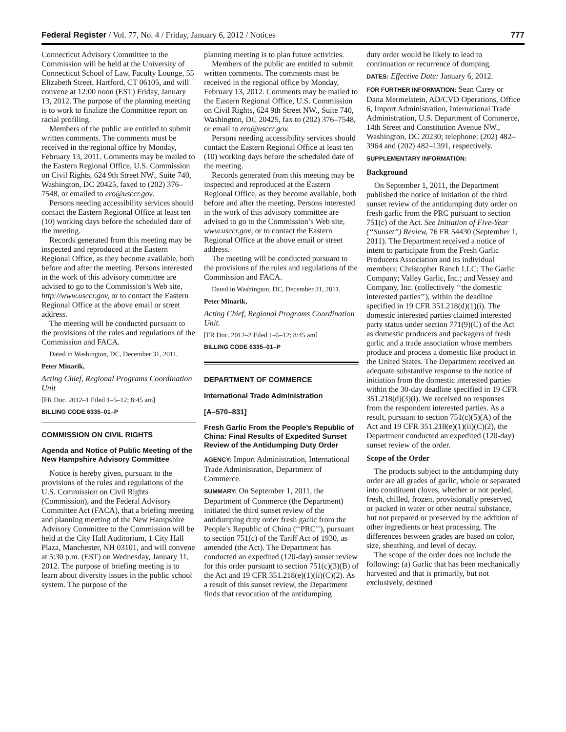Federal Register / Vol. 77, No. 4 / Friday, January 6, 2012 / Notices 777
Connecticut Advisory Committee to the Commission will be held at the University of Connecticut School of Law, Faculty Lounge, 55 Elizabeth Street, Hartford, CT 06105, and will convene at 12:00 noon (EST) Friday, January 13, 2012. The purpose of the planning meeting is to work to finalize the Committee report on racial profiling.
Members of the public are entitled to submit written comments. The comments must be received in the regional office by Monday, February 13, 2011. Comments may be mailed to the Eastern Regional Office, U.S. Commission on Civil Rights, 624 9th Street NW., Suite 740, Washington, DC 20425, faxed to (202) 376–7548, or emailed to ero@usccr.gov.
Persons needing accessibility services should contact the Eastern Regional Office at least ten (10) working days before the scheduled date of the meeting.
Records generated from this meeting may be inspected and reproduced at the Eastern Regional Office, as they become available, both before and after the meeting. Persons interested in the work of this advisory committee are advised to go to the Commission’s Web site, http://www.usccr.gov, or to contact the Eastern Regional Office at the above email or street address.
The meeting will be conducted pursuant to the provisions of the rules and regulations of the Commission and FACA.
Dated in Washington, DC, December 31, 2011.
Peter Minarik,
Acting Chief, Regional Programs Coordination Unit
[FR Doc. 2012–1 Filed 1–5–12; 8:45 am]
BILLING CODE 6335–01–P
COMMISSION ON CIVIL RIGHTS
Agenda and Notice of Public Meeting of the New Hampshire Advisory Committee
Notice is hereby given, pursuant to the provisions of the rules and regulations of the U.S. Commission on Civil Rights (Commission), and the Federal Advisory Committee Act (FACA), that a briefing meeting and planning meeting of the New Hampshire Advisory Committee to the Commission will be held at the City Hall Auditorium, 1 City Hall Plaza, Manchester, NH 03101, and will convene at 5:30 p.m. (EST) on Wednesday, January 11, 2012. The purpose of briefing meeting is to learn about diversity issues in the public school system. The purpose of the
planning meeting is to plan future activities.
Members of the public are entitled to submit written comments. The comments must be received in the regional office by Monday, February 13, 2012. Comments may be mailed to the Eastern Regional Office, U.S. Commission on Civil Rights, 624 9th Street NW., Suite 740, Washington, DC 20425, fax to (202) 376–7548, or email to ero@usccr.gov.
Persons needing accessibility services should contact the Eastern Regional Office at least ten (10) working days before the scheduled date of the meeting.
Records generated from this meeting may be inspected and reproduced at the Eastern Regional Office, as they become available, both before and after the meeting. Persons interested in the work of this advisory committee are advised to go to the Commission’s Web site, www.usccr.gov, or to contact the Eastern Regional Office at the above email or street address.
The meeting will be conducted pursuant to the provisions of the rules and regulations of the Commission and FACA.
Dated in Washington, DC, December 31, 2011.
Peter Minarik,
Acting Chief, Regional Programs Coordination Unit.
[FR Doc. 2012–2 Filed 1–5–12; 8:45 am]
BILLING CODE 6335–01–P
DEPARTMENT OF COMMERCE
International Trade Administration
[A–570–831]
Fresh Garlic From the People’s Republic of China: Final Results of Expedited Sunset Review of the Antidumping Duty Order
AGENCY: Import Administration, International Trade Administration, Department of Commerce.
SUMMARY: On September 1, 2011, the Department of Commerce (the Department) initiated the third sunset review of the antidumping duty order fresh garlic from the People’s Republic of China (‘‘PRC’’), pursuant to section 751(c) of the Tariff Act of 1930, as amended (the Act). The Department has conducted an expedited (120-day) sunset review for this order pursuant to section 751(c)(3)(B) of the Act and 19 CFR 351.218(e)(1)(ii)(C)(2). As a result of this sunset review, the Department finds that revocation of the antidumping
duty order would be likely to lead to continuation or recurrence of dumping.
DATES: Effective Date: January 6, 2012.
FOR FURTHER INFORMATION: Sean Carey or Dana Mermelstein, AD/CVD Operations, Office 6, Import Administration, International Trade Administration, U.S. Department of Commerce, 14th Street and Constitution Avenue NW., Washington, DC 20230; telephone: (202) 482–3964 and (202) 482–1391, respectively.
SUPPLEMENTARY INFORMATION:
Background
On September 1, 2011, the Department published the notice of initiation of the third sunset review of the antidumping duty order on fresh garlic from the PRC pursuant to section 751(c) of the Act. See Initiation of Five-Year (‘‘Sunset’’) Review, 76 FR 54430 (September 1, 2011). The Department received a notice of intent to participate from the Fresh Garlic Producers Association and its individual members: Christopher Ranch LLC; The Garlic Company; Valley Garlic, Inc.; and Vessey and Company, Inc. (collectively ‘‘the domestic interested parties’’), within the deadline specified in 19 CFR 351.218(d)(1)(i). The domestic interested parties claimed interested party status under section 771(9)(C) of the Act as domestic producers and packagers of fresh garlic and a trade association whose members produce and process a domestic like product in the United States. The Department received an adequate substantive response to the notice of initiation from the domestic interested parties within the 30-day deadline specified in 19 CFR 351.218(d)(3)(i). We received no responses from the respondent interested parties. As a result, pursuant to section 751(c)(5)(A) of the Act and 19 CFR 351.218(e)(1)(ii)(C)(2), the Department conducted an expedited (120-day) sunset review of the order.
Scope of the Order
The products subject to the antidumping duty order are all grades of garlic, whole or separated into constituent cloves, whether or not peeled, fresh, chilled, frozen, provisionally preserved, or packed in water or other neutral substance, but not prepared or preserved by the addition of other ingredients or heat processing. The differences between grades are based on color, size, sheathing, and level of decay.
The scope of the order does not include the following: (a) Garlic that has been mechanically harvested and that is primarily, but not exclusively, destined